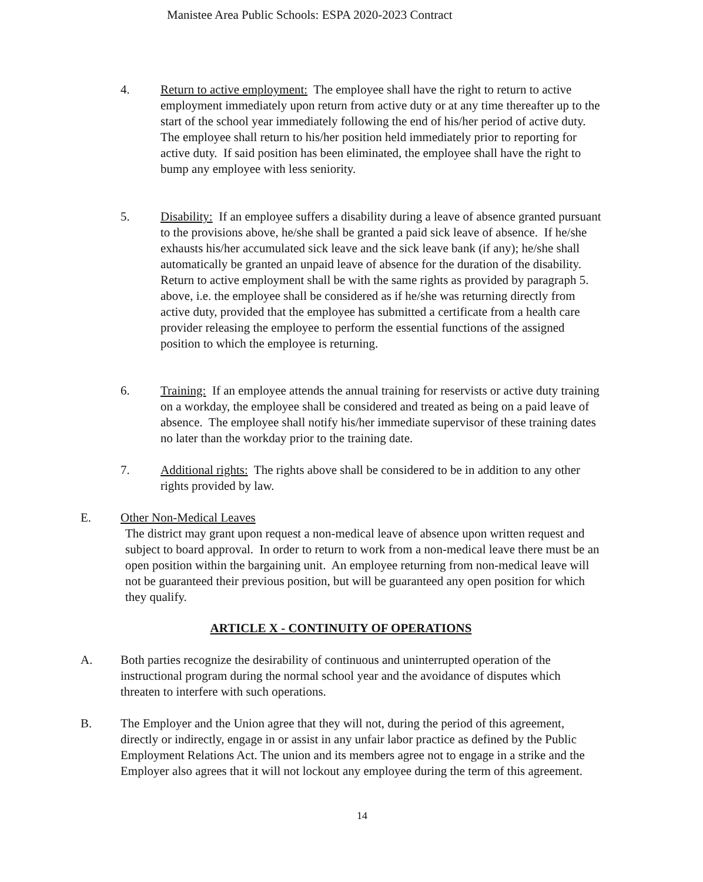Manistee Area Public Schools: ESPA 2020-2023 Contract
4. Return to active employment: The employee shall have the right to return to active employment immediately upon return from active duty or at any time thereafter up to the start of the school year immediately following the end of his/her period of active duty. The employee shall return to his/her position held immediately prior to reporting for active duty. If said position has been eliminated, the employee shall have the right to bump any employee with less seniority.
5. Disability: If an employee suffers a disability during a leave of absence granted pursuant to the provisions above, he/she shall be granted a paid sick leave of absence. If he/she exhausts his/her accumulated sick leave and the sick leave bank (if any); he/she shall automatically be granted an unpaid leave of absence for the duration of the disability. Return to active employment shall be with the same rights as provided by paragraph 5. above, i.e. the employee shall be considered as if he/she was returning directly from active duty, provided that the employee has submitted a certificate from a health care provider releasing the employee to perform the essential functions of the assigned position to which the employee is returning.
6. Training: If an employee attends the annual training for reservists or active duty training on a workday, the employee shall be considered and treated as being on a paid leave of absence. The employee shall notify his/her immediate supervisor of these training dates no later than the workday prior to the training date.
7. Additional rights: The rights above shall be considered to be in addition to any other rights provided by law.
E. Other Non-Medical Leaves
The district may grant upon request a non-medical leave of absence upon written request and subject to board approval. In order to return to work from a non-medical leave there must be an open position within the bargaining unit. An employee returning from non-medical leave will not be guaranteed their previous position, but will be guaranteed any open position for which they qualify.
ARTICLE X - CONTINUITY OF OPERATIONS
A. Both parties recognize the desirability of continuous and uninterrupted operation of the instructional program during the normal school year and the avoidance of disputes which threaten to interfere with such operations.
B. The Employer and the Union agree that they will not, during the period of this agreement, directly or indirectly, engage in or assist in any unfair labor practice as defined by the Public Employment Relations Act. The union and its members agree not to engage in a strike and the Employer also agrees that it will not lockout any employee during the term of this agreement.
14